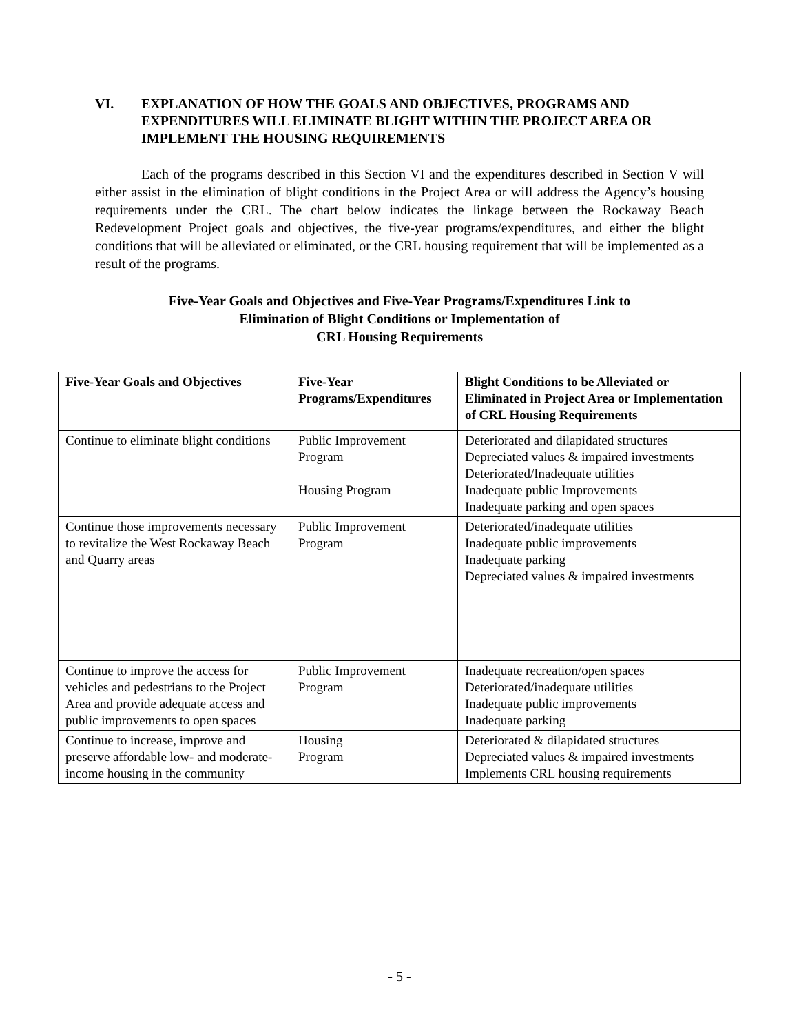VI. EXPLANATION OF HOW THE GOALS AND OBJECTIVES, PROGRAMS AND EXPENDITURES WILL ELIMINATE BLIGHT WITHIN THE PROJECT AREA OR IMPLEMENT THE HOUSING REQUIREMENTS
Each of the programs described in this Section VI and the expenditures described in Section V will either assist in the elimination of blight conditions in the Project Area or will address the Agency’s housing requirements under the CRL. The chart below indicates the linkage between the Rockaway Beach Redevelopment Project goals and objectives, the five-year programs/expenditures, and either the blight conditions that will be alleviated or eliminated, or the CRL housing requirement that will be implemented as a result of the programs.
Five-Year Goals and Objectives and Five-Year Programs/Expenditures Link to
Elimination of Blight Conditions or Implementation of
CRL Housing Requirements
| Five-Year Goals and Objectives | Five-Year Programs/Expenditures | Blight Conditions to be Alleviated or Eliminated in Project Area or Implementation of CRL Housing Requirements |
| --- | --- | --- |
| Continue to eliminate blight conditions | Public Improvement Program Housing Program | Deteriorated and dilapidated structures Depreciated values & impaired investments Deteriorated/Inadequate utilities Inadequate public Improvements Inadequate parking and open spaces |
| Continue those improvements necessary to revitalize the West Rockaway Beach and Quarry areas | Public Improvement Program | Deteriorated/inadequate utilities Inadequate public improvements Inadequate parking Depreciated values & impaired investments |
| Continue to improve the access for vehicles and pedestrians to the Project Area and provide adequate access and public improvements to open spaces | Public Improvement Program | Inadequate recreation/open spaces Deteriorated/inadequate utilities Inadequate public improvements Inadequate parking |
| Continue to increase, improve and preserve affordable low- and moderate- income housing in the community | Housing Program | Deteriorated & dilapidated structures Depreciated values & impaired investments Implements CRL housing requirements |
- 5 -